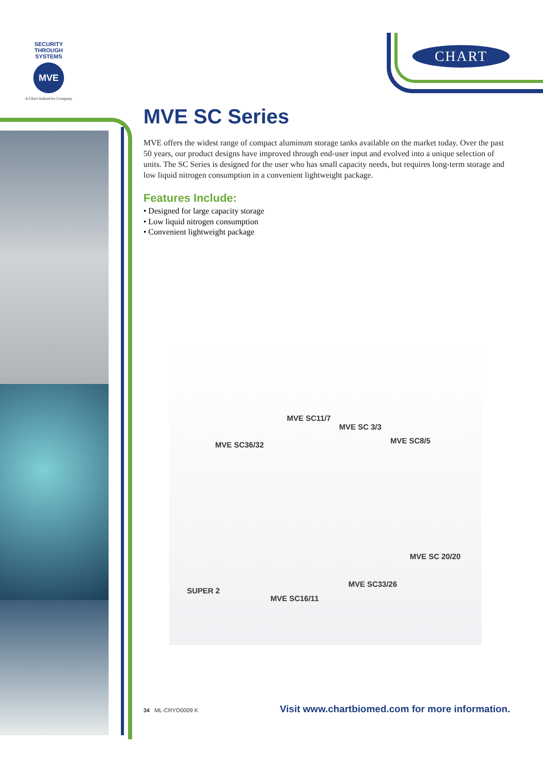SECURITY THROUGH SYSTEMS
MVE
A Chart Industries Company
CHART
MVE SC Series
MVE offers the widest range of compact aluminum storage tanks available on the market today. Over the past 50 years, our product designs have improved through end-user input and evolved into a unique selection of units. The SC Series is designed for the user who has small capacity needs, but requires long-term storage and low liquid nitrogen consumption in a convenient lightweight package.
Features Include:
• Designed for large capacity storage
• Low liquid nitrogen consumption
• Convenient lightweight package
MVE SC11/7
MVE SC 3/3
MVE SC8/5 MVE SC36/32
MVE SC 20/20
MVE SC33/26
SUPER 2
MVE SC16/11
34 ML-CRYO0009 K
Visit www.chartbiomed.com for more information.